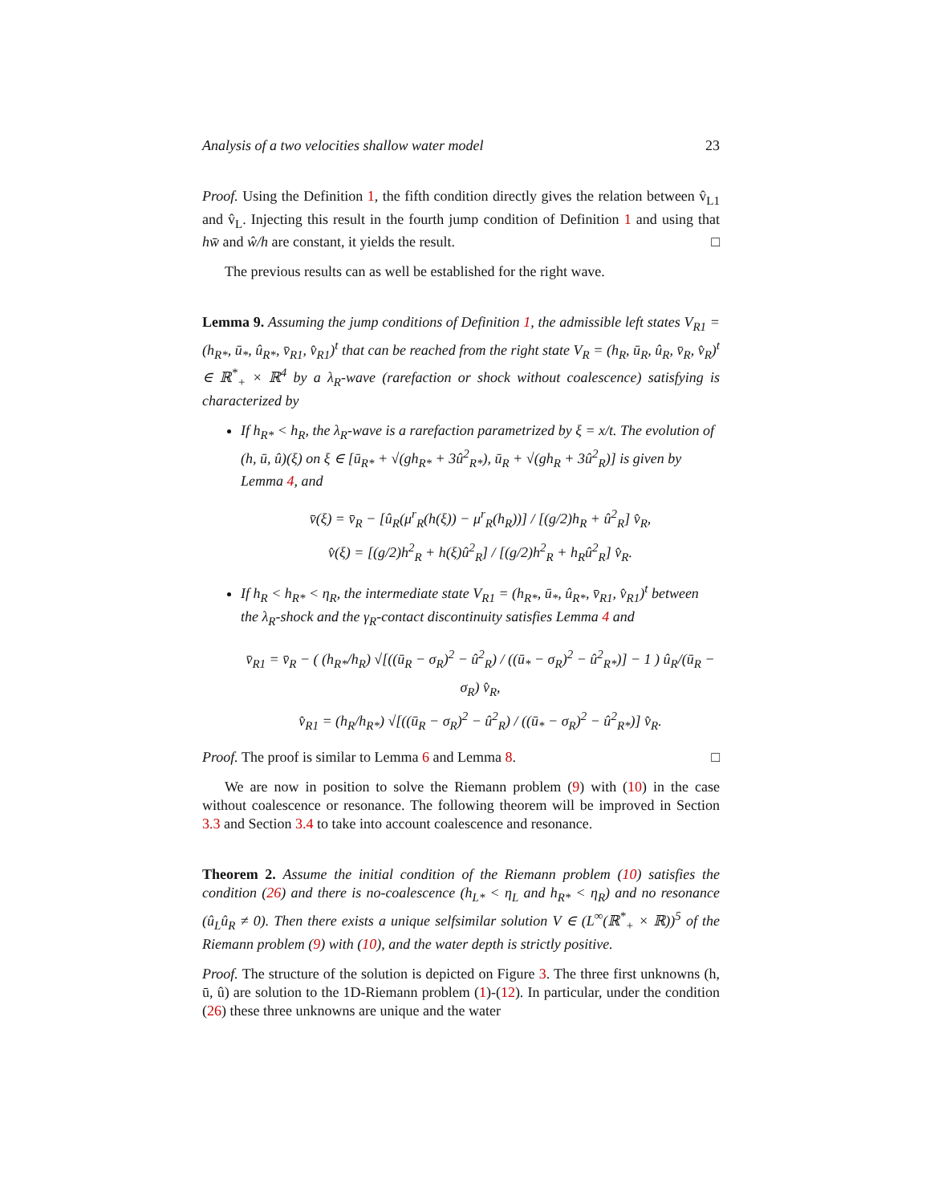Analysis of a two velocities shallow water model 23
Proof. Using the Definition 1, the fifth condition directly gives the relation between v̂<sub>L1</sub> and v̂<sub>L</sub>. Injecting this result in the fourth jump condition of Definition 1 and using that hw̄ and ŵ/h are constant, it yields the result. □
The previous results can as well be established for the right wave.
Lemma 9. Assuming the jump conditions of Definition 1, the admissible left states V<sub>R1</sub> = (h<sub>R*</sub>, ū<sub>*</sub>, û<sub>R*</sub>, v̄<sub>R1</sub>, v̂<sub>R1</sub>)<sup>t</sup> that can be reached from the right state V<sub>R</sub> = (h<sub>R</sub>, ū<sub>R</sub>, û<sub>R</sub>, v̄<sub>R</sub>, v̂<sub>R</sub>)<sup>t</sup> ∈ ℝ<sup>*</sup><sub>+</sub> × ℝ<sup>4</sup> by a λ<sub>R</sub>-wave (rarefaction or shock without coalescence) satisfying is characterized by
If h<sub>R*</sub> < h<sub>R</sub>, the λ<sub>R</sub>-wave is a rarefaction parametrized by ξ = x/t. The evolution of (h, ū, û)(ξ) on ξ ∈ [ū<sub>R*</sub> + √(gh<sub>R*</sub> + 3û<sup>2</sup><sub>R*</sub>), ū<sub>R</sub> + √(gh<sub>R</sub> + 3û<sup>2</sup><sub>R</sub>)] is given by Lemma 4, and
v̄(ξ) = v̄<sub>R</sub> − [û<sub>R</sub>(μ<sup>r</sup><sub>R</sub>(h(ξ)) − μ<sup>r</sup><sub>R</sub>(h<sub>R</sub>))] / [(g/2)h<sub>R</sub> + û<sup>2</sup><sub>R</sub>] v̂<sub>R</sub>,
v̂(ξ) = [(g/2)h<sup>2</sup><sub>R</sub> + h(ξ)û<sup>2</sup><sub>R</sub>] / [(g/2)h<sup>2</sup><sub>R</sub> + h<sub>R</sub>û<sup>2</sup><sub>R</sub>] v̂<sub>R</sub>.
If h<sub>R</sub> < h<sub>R*</sub> < η<sub>R</sub>, the intermediate state V<sub>R1</sub> = (h<sub>R*</sub>, ū<sub>*</sub>, û<sub>R*</sub>, v̄<sub>R1</sub>, v̂<sub>R1</sub>)<sup>t</sup> between the λ<sub>R</sub>-shock and the γ<sub>R</sub>-contact discontinuity satisfies Lemma 4 and
v̄<sub>R1</sub> = v̄<sub>R</sub> − ( (h<sub>R*</sub>/h<sub>R</sub>) √[((ū<sub>R</sub> − σ<sub>R</sub>)<sup>2</sup> − û<sup>2</sup><sub>R</sub>) / ((ū<sub>*</sub> − σ<sub>R</sub>)<sup>2</sup> − û<sup>2</sup><sub>R*</sub>)] − 1 ) û<sub>R</sub>/(ū<sub>R</sub> − σ<sub>R</sub>) v̂<sub>R</sub>,
v̂<sub>R1</sub> = (h<sub>R</sub>/h<sub>R*</sub>) √[((ū<sub>R</sub> − σ<sub>R</sub>)<sup>2</sup> − û<sup>2</sup><sub>R</sub>) / ((ū<sub>*</sub> − σ<sub>R</sub>)<sup>2</sup> − û<sup>2</sup><sub>R*</sub>)] v̂<sub>R</sub>.
Proof. The proof is similar to Lemma 6 and Lemma 8. □
We are now in position to solve the Riemann problem (9) with (10) in the case without coalescence or resonance. The following theorem will be improved in Section 3.3 and Section 3.4 to take into account coalescence and resonance.
Theorem 2. Assume the initial condition of the Riemann problem (10) satisfies the condition (26) and there is no-coalescence (h<sub>L*</sub> < η<sub>L</sub> and h<sub>R*</sub> < η<sub>R</sub>) and no resonance (û<sub>L</sub>û<sub>R</sub> ≠ 0). Then there exists a unique selfsimilar solution V ∈ (L<sup>∞</sup>(ℝ<sup>*</sup><sub>+</sub> × ℝ))<sup>5</sup> of the Riemann problem (9) with (10), and the water depth is strictly positive.
Proof. The structure of the solution is depicted on Figure 3. The three first unknowns (h, ū, û) are solution to the 1D-Riemann problem (1)-(12). In particular, under the condition (26) these three unknowns are unique and the water